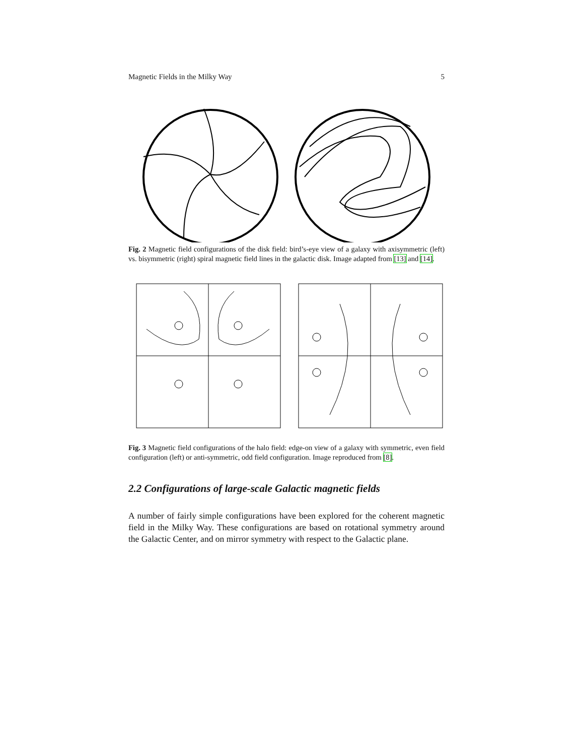Magnetic Fields in the Milky Way 5
Fig. 2 Magnetic field configurations of the disk field: bird’s-eye view of a galaxy with axisymmetric (left) vs. bisymmetric (right) spiral magnetic field lines in the galactic disk. Image adapted from [13] and [14].
Fig. 3 Magnetic field configurations of the halo field: edge-on view of a galaxy with symmetric, even field configuration (left) or anti-symmetric, odd field configuration. Image reproduced from [8].
2.2 Configurations of large-scale Galactic magnetic fields
A number of fairly simple configurations have been explored for the coherent magnetic field in the Milky Way. These configurations are based on rotational symmetry around the Galactic Center, and on mirror symmetry with respect to the Galactic plane.